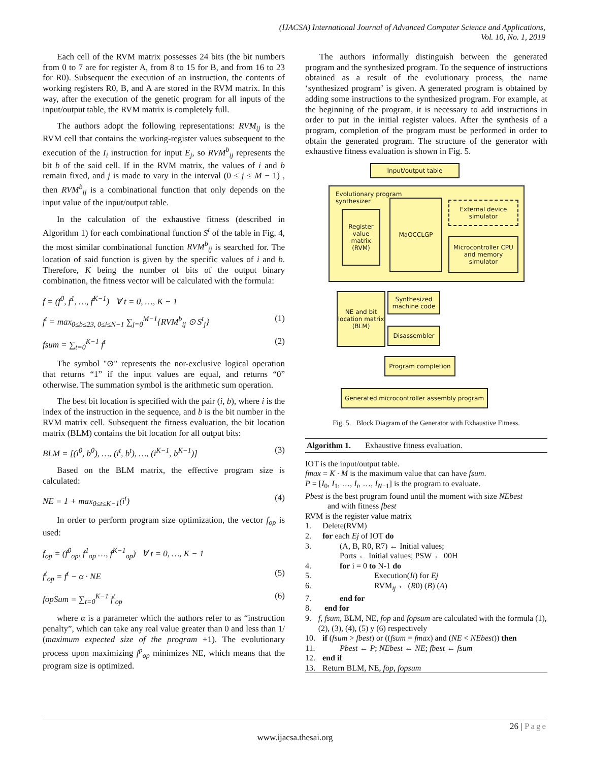(IJACSA) International Journal of Advanced Computer Science and Applications,
Vol. 10, No. 1, 2019
Each cell of the RVM matrix possesses 24 bits (the bit numbers from 0 to 7 are for register A, from 8 to 15 for B, and from 16 to 23 for R0). Subsequent the execution of an instruction, the contents of working registers R0, B, and A are stored in the RVM matrix. In this way, after the execution of the genetic program for all inputs of the input/output table, the RVM matrix is completely full.
The authors adopt the following representations: RVM<sub>ij</sub> is the RVM cell that contains the working-register values subsequent to the execution of the I<sub>i</sub> instruction for input E<sub>j</sub>, so RVM<sup>b</sup><sub>ij</sub> represents the bit b of the said cell. If in the RVM matrix, the values of i and b remain fixed, and j is made to vary in the interval (0 ≤ j ≤ M − 1) , then RVM<sup>b</sup><sub>ij</sub> is a combinational function that only depends on the input value of the input/output table.
In the calculation of the exhaustive fitness (described in Algorithm 1) for each combinational function S<sup>t</sup> of the table in Fig. 4, the most similar combinational function RVM<sup>b</sup><sub>ij</sub> is searched for. The location of said function is given by the specific values of i and b. Therefore, K being the number of bits of the output binary combination, the fitness vector will be calculated with the formula:
f = (f<sup>0</sup>, f<sup>1</sup>, …, f<sup>K−1</sup>) ∀ t = 0, …, K − 1
f<sup>t</sup> = max<sub>0≤b≤23, 0≤i≤N−1</sub> ∑<sub>j=0</sub><sup>M−1</sup>{RVM<sup>b</sup><sub>ij</sub> ⊙ S<sup>t</sup><sub>j</sub>} (1)
fsum = ∑<sub>t=0</sub><sup>K−1</sup> f<sup>t</sup> (2)
The symbol "⊙" represents the nor-exclusive logical operation that returns “1” if the input values are equal, and returns “0” otherwise. The summation symbol is the arithmetic sum operation.
The best bit location is specified with the pair (i, b), where i is the index of the instruction in the sequence, and b is the bit number in the RVM matrix cell. Subsequent the fitness evaluation, the bit location matrix (BLM) contains the bit location for all output bits:
BLM = [(i<sup>0</sup>, b<sup>0</sup>), …, (i<sup>t</sup>, b<sup>t</sup>), …, (i<sup>K−1</sup>, b<sup>K−1</sup>)] (3)
Based on the BLM matrix, the effective program size is calculated:
NE = 1 + max<sub>0≤t≤K−1</sub>(i<sup>t</sup>) (4)
In order to perform program size optimization, the vector f<sub>op</sub> is used:
f<sub>op</sub> = (f<sup>0</sup><sub>op</sub>, f<sup>1</sup><sub>op</sub> …, f<sup>K−1</sup><sub>op</sub>) ∀ t = 0, …, K − 1
f<sup>t</sup><sub>op</sub> = f<sup>t</sup> − α · NE (5)
fopSum = ∑<sub>t=0</sub><sup>K−1</sup> f<sup>t</sup><sub>op</sub> (6)
where α is a parameter which the authors refer to as “instruction penalty”, which can take any real value greater than 0 and less than 1/ (maximum expected size of the program +1). The evolutionary process upon maximizing f<sup>p</sup><sub>op</sub> minimizes NE, which means that the program size is optimized.
The authors informally distinguish between the generated program and the synthesized program. To the sequence of instructions obtained as a result of the evolutionary process, the name ‘synthesized program’ is given. A generated program is obtained by adding some instructions to the synthesized program. For example, at the beginning of the program, it is necessary to add instructions in order to put in the initial register values. After the synthesis of a program, completion of the program must be performed in order to obtain the generated program. The structure of the generator with exhaustive fitness evaluation is shown in Fig. 5.
Input/output table
Evolutionary program
synthesizer
Register value matrix (RVM)
MaOCCLGP
External device simulator
Microcontroller CPU and memory simulator
NE and bit location matrix (BLM)
Synthesized machine code
Disassembler
Program completion
Generated microcontroller assembly program
Fig. 5. Block Diagram of the Generator with Exhaustive Fitness.
Algorithm 1. Exhaustive fitness evaluation.
IOT is the input/output table.
fmax = K · M is the maximum value that can have fsum.
P = [I<sub>0</sub>, I<sub>1</sub>, …, I<sub>i</sub>, …, I<sub>N−1</sub>] is the program to evaluate.
Pbest is the best program found until the moment with size NEbest
and with fitness fbest
RVM is the register value matrix
1. Delete(RVM)
2. for each Ej of IOT do
3. (A, B, R0, R7) ← Initial values;
Ports ← Initial values; PSW ← 00H
4. for i = 0 to N-1 do
5. Execution(Ii) for Ej
6. RVM<sub>ij</sub> ← (R0) (B) (A)
7. end for
8. end for
9. f, fsum, BLM, NE, fop and fopsum are calculated with the formula (1), (2), (3), (4), (5) y (6) respectively
10. if (fsum > fbest) or ((fsum = fmax) and (NE < NEbest)) then
11. Pbest ← P; NEbest ← NE; fbest ← fsum
12. end if
13. Return BLM, NE, fop, fopsum
26 | Page
www.ijacsa.thesai.org